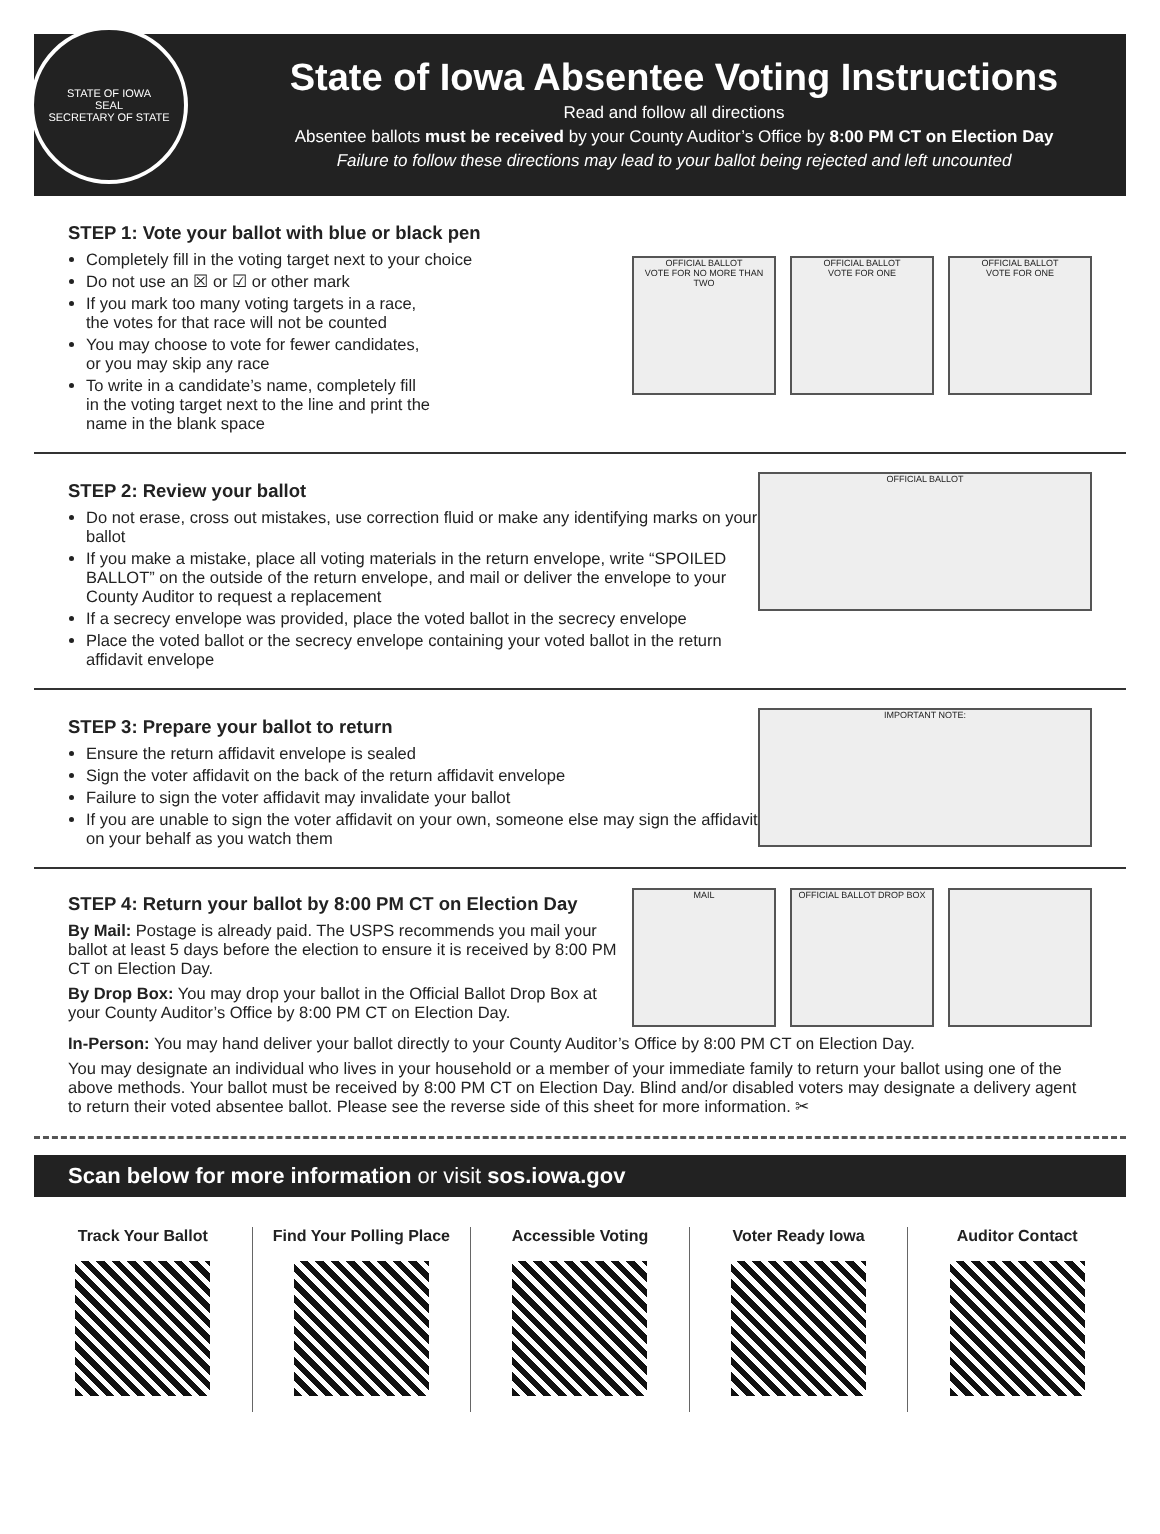STATE OF IOWA
SEAL
SECRETARY OF STATE
State of Iowa Absentee Voting Instructions
Read and follow all directions
Absentee ballots must be received by your County Auditor’s Office by 8:00 PM CT on Election Day
Failure to follow these directions may lead to your ballot being rejected and left uncounted
STEP 1: Vote your ballot with blue or black pen
Completely fill in the voting target next to your choice
Do not use an ☒ or ☑ or other mark
If you mark too many voting targets in a race,
the votes for that race will not be counted
You may choose to vote for fewer candidates,
or you may skip any race
To write in a candidate’s name, completely fill
in the voting target next to the line and print the
name in the blank space
OFFICIAL BALLOT
VOTE FOR NO MORE THAN TWO
OFFICIAL BALLOT
VOTE FOR ONE
OFFICIAL BALLOT
VOTE FOR ONE
STEP 2: Review your ballot
Do not erase, cross out mistakes, use correction fluid or make any identifying marks on your ballot
If you make a mistake, place all voting materials in the return envelope, write “SPOILED BALLOT” on the outside of the return envelope, and mail or deliver the envelope to your County Auditor to request a replacement
If a secrecy envelope was provided, place the voted ballot in the secrecy envelope
Place the voted ballot or the secrecy envelope containing your voted ballot in the return affidavit envelope
OFFICIAL BALLOT
STEP 3: Prepare your ballot to return
Ensure the return affidavit envelope is sealed
Sign the voter affidavit on the back of the return affidavit envelope
Failure to sign the voter affidavit may invalidate your ballot
If you are unable to sign the voter affidavit on your own, someone else may sign the affidavit on your behalf as you watch them
IMPORTANT NOTE:
STEP 4: Return your ballot by 8:00 PM CT on Election Day
By Mail: Postage is already paid. The USPS recommends you mail your ballot at least 5 days before the election to ensure it is received by 8:00 PM CT on Election Day.
By Drop Box: You may drop your ballot in the Official Ballot Drop Box at your County Auditor’s Office by 8:00 PM CT on Election Day.
MAIL OFFICIAL BALLOT DROP BOX
In-Person: You may hand deliver your ballot directly to your County Auditor’s Office by 8:00 PM CT on Election Day.
You may designate an individual who lives in your household or a member of your immediate family to return your ballot using one of the above methods. Your ballot must be received by 8:00 PM CT on Election Day. Blind and/or disabled voters may designate a delivery agent to return their voted absentee ballot. Please see the reverse side of this sheet for more information. ✂
Scan below for more information or visit sos.iowa.gov
Track Your Ballot Find Your Polling Place Accessible Voting Voter Ready Iowa Auditor Contact